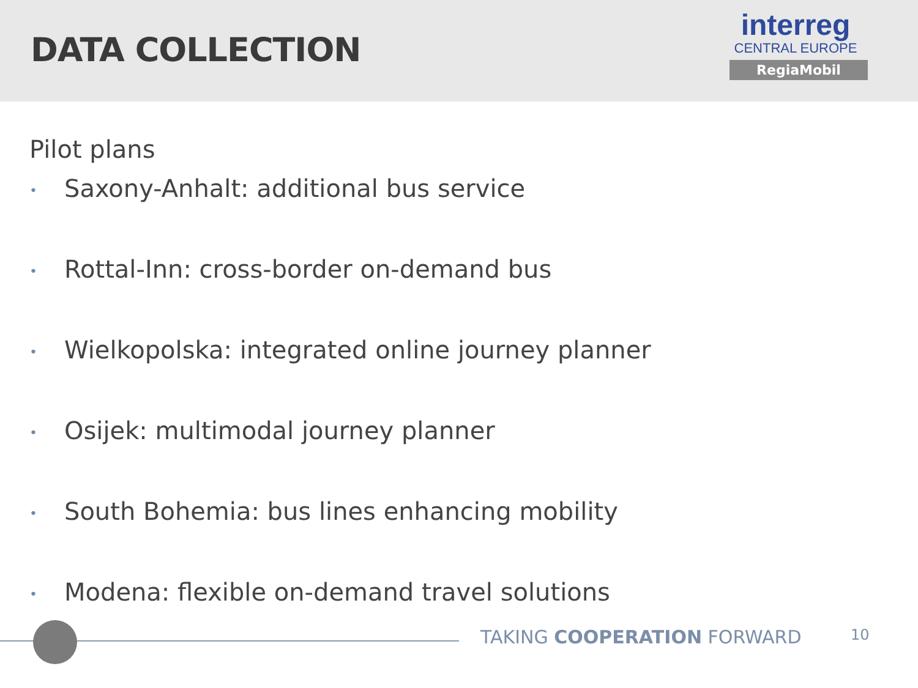DATA COLLECTION
interreg
CENTRAL EUROPE
RegiaMobil
Pilot plans
• Saxony-Anhalt: additional bus service
• Rottal-Inn: cross-border on-demand bus
• Wielkopolska: integrated online journey planner
• Osijek: multimodal journey planner
• South Bohemia: bus lines enhancing mobility
• Modena: flexible on-demand travel solutions
TAKING COOPERATION FORWARD 10